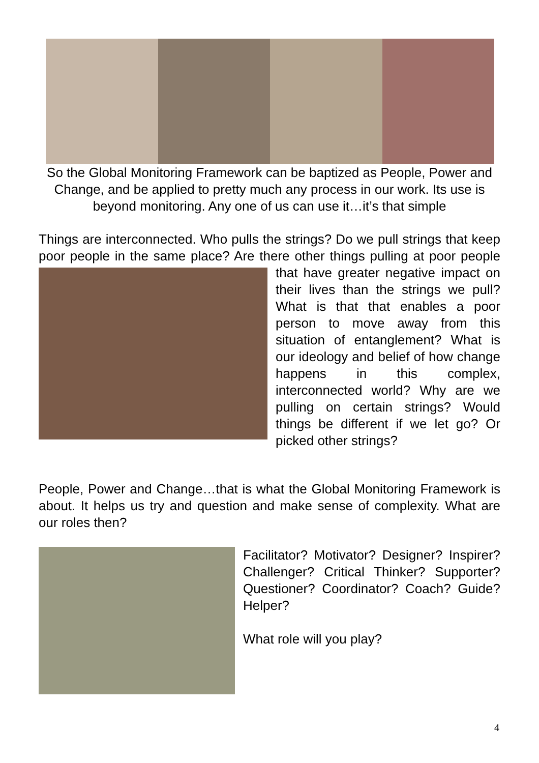So the Global Monitoring Framework can be baptized as People, Power and Change, and be applied to pretty much any process in our work. Its use is beyond monitoring. Any one of us can use it…it’s that simple
Things are interconnected. Who pulls the strings? Do we pull strings that keep poor people in the same place? Are there other things pulling at poor people that have greater negative impact on their lives than the strings we pull? What is that that enables a poor person to move away from this situation of entanglement? What is our ideology and belief of how change happens in this complex, interconnected world? Why are we pulling on certain strings? Would things be different if we let go? Or picked other strings?
People, Power and Change…that is what the Global Monitoring Framework is about. It helps us try and question and make sense of complexity. What are our roles then?
Facilitator? Motivator? Designer? Inspirer? Challenger? Critical Thinker? Supporter? Questioner? Coordinator? Coach? Guide? Helper?
What role will you play?
4